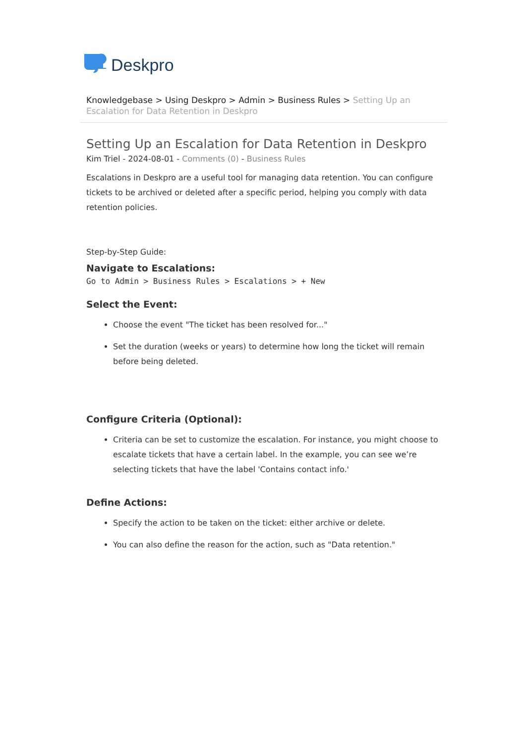Deskpro
Knowledgebase > Using Deskpro > Admin > Business Rules > Setting Up an Escalation for Data Retention in Deskpro
Setting Up an Escalation for Data Retention in Deskpro
Kim Triel - 2024-08-01 - Comments (0) - Business Rules
Escalations in Deskpro are a useful tool for managing data retention. You can configure tickets to be archived or deleted after a specific period, helping you comply with data retention policies.
Step-by-Step Guide:
Navigate to Escalations:
Go to Admin > Business Rules > Escalations > + New
Select the Event:
Choose the event "The ticket has been resolved for..."
Set the duration (weeks or years) to determine how long the ticket will remain before being deleted.
Configure Criteria (Optional):
Criteria can be set to customize the escalation. For instance, you might choose to escalate tickets that have a certain label. In the example, you can see we’re selecting tickets that have the label 'Contains contact info.'
Define Actions:
Specify the action to be taken on the ticket: either archive or delete.
You can also define the reason for the action, such as "Data retention."